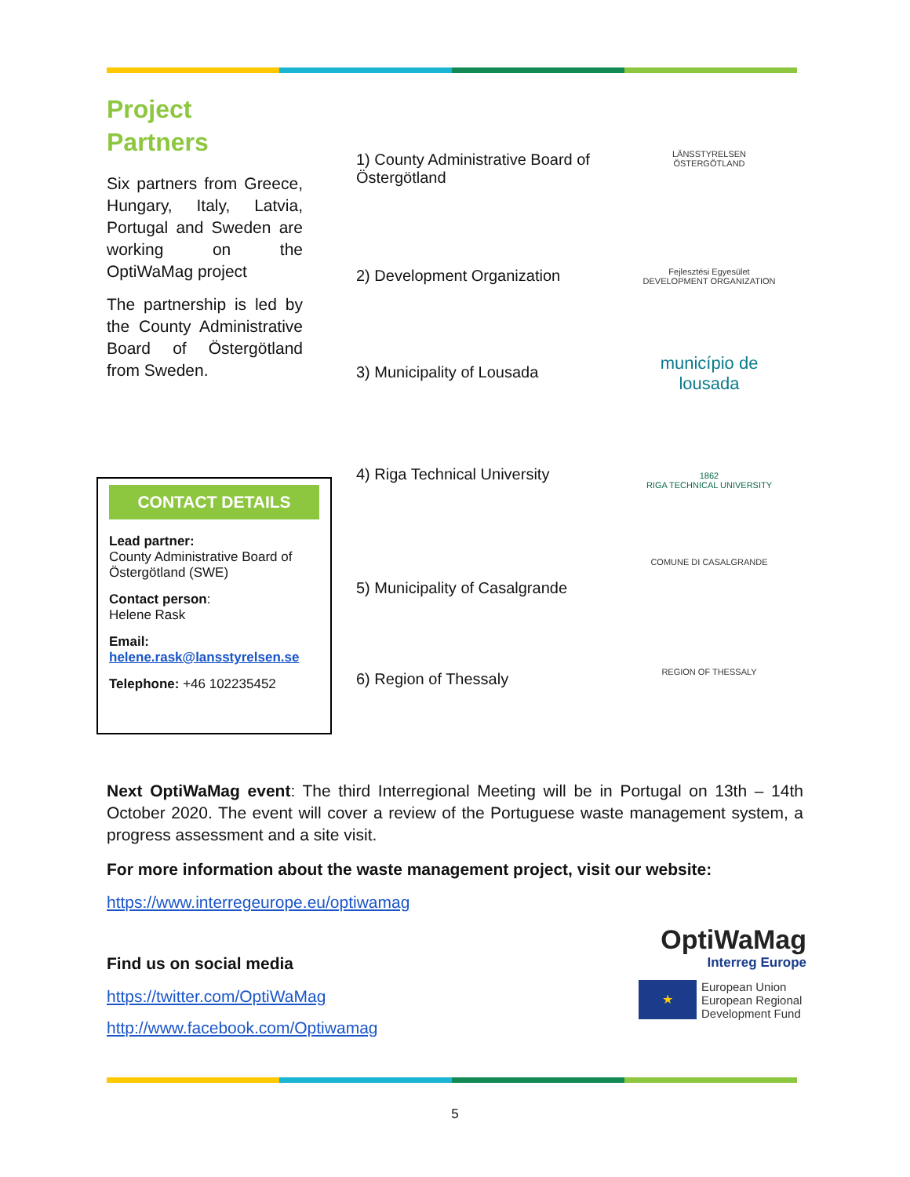Project
Partners
Six partners from Greece, Hungary, Italy, Latvia, Portugal and Sweden are working on the OptiWaMag project
The partnership is led by the County Administrative Board of Östergötland from Sweden.
1) County Administrative Board of Östergötland
2) Development Organization
3) Municipality of Lousada
4) Riga Technical University
5) Municipality of Casalgrande
6) Region of Thessaly
LÄNSSTYRELSEN
ÖSTERGÖTLAND
Fejlesztési Egyesület
DEVELOPMENT ORGANIZATION
município de
lousada
1862
RIGA TECHNICAL UNIVERSITY
COMUNE DI CASALGRANDE
REGION OF THESSALY
CONTACT DETAILS
Lead partner:
County Administrative Board of Östergötland (SWE)
Contact person:
Helene Rask
Email:
helene.rask@lansstyrelsen.se
Telephone: +46 102235452
Next OptiWaMag event: The third Interregional Meeting will be in Portugal on 13th – 14th October 2020. The event will cover a review of the Portuguese waste management system, a progress assessment and a site visit.
For more information about the waste management project, visit our website:
https://www.interregeurope.eu/optiwamag
Find us on social media
https://twitter.com/OptiWaMag
http://www.facebook.com/Optiwamag
OptiWaMag
Interreg Europe
★
European Union
European Regional
Development Fund
5